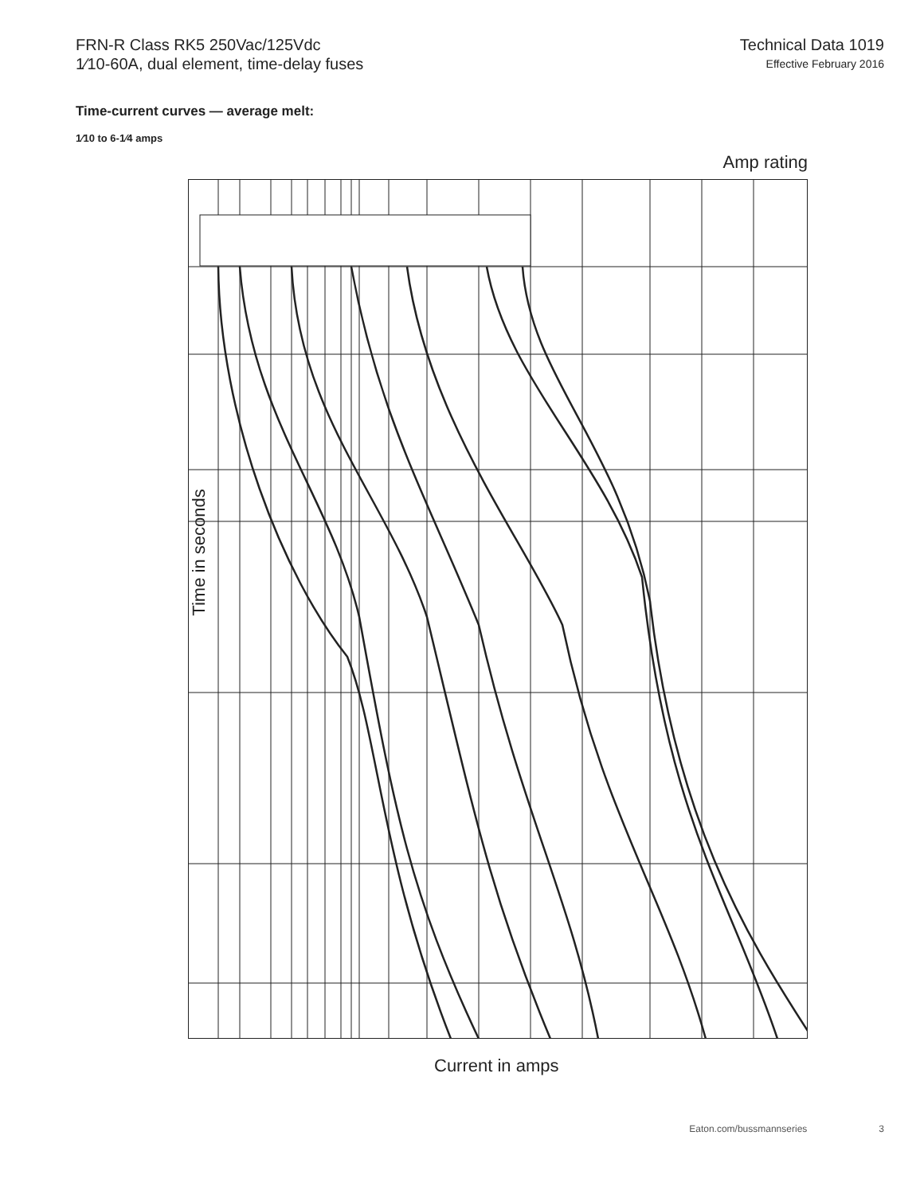FRN-R Class RK5 250Vac/125Vdc
1⁄10-60A, dual element, time-delay fuses
Technical Data 1019
Effective February 2016
Time-current curves — average melt:
1⁄10 to 6-1⁄4 amps
Amp rating
Time in seconds
Current in amps
Eaton.com/bussmannseries 3